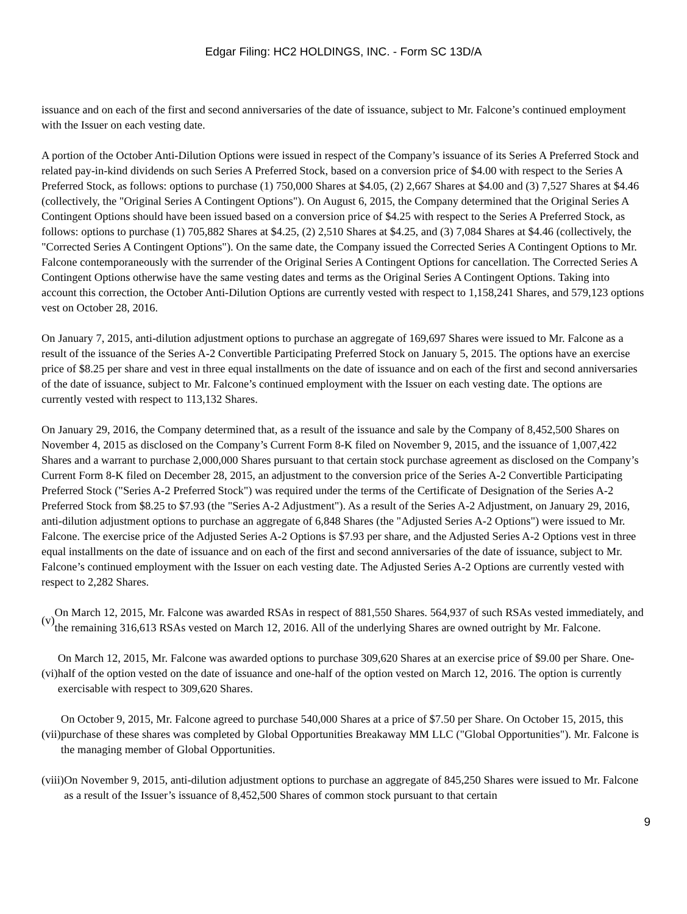Edgar Filing: HC2 HOLDINGS, INC. - Form SC 13D/A
issuance and on each of the first and second anniversaries of the date of issuance, subject to Mr. Falcone’s continued employment with the Issuer on each vesting date.
A portion of the October Anti-Dilution Options were issued in respect of the Company’s issuance of its Series A Preferred Stock and related pay-in-kind dividends on such Series A Preferred Stock, based on a conversion price of $4.00 with respect to the Series A Preferred Stock, as follows: options to purchase (1) 750,000 Shares at $4.05, (2) 2,667 Shares at $4.00 and (3) 7,527 Shares at $4.46 (collectively, the "Original Series A Contingent Options"). On August 6, 2015, the Company determined that the Original Series A Contingent Options should have been issued based on a conversion price of $4.25 with respect to the Series A Preferred Stock, as follows: options to purchase (1) 705,882 Shares at $4.25, (2) 2,510 Shares at $4.25, and (3) 7,084 Shares at $4.46 (collectively, the "Corrected Series A Contingent Options"). On the same date, the Company issued the Corrected Series A Contingent Options to Mr. Falcone contemporaneously with the surrender of the Original Series A Contingent Options for cancellation. The Corrected Series A Contingent Options otherwise have the same vesting dates and terms as the Original Series A Contingent Options. Taking into account this correction, the October Anti-Dilution Options are currently vested with respect to 1,158,241 Shares, and 579,123 options vest on October 28, 2016.
On January 7, 2015, anti-dilution adjustment options to purchase an aggregate of 169,697 Shares were issued to Mr. Falcone as a result of the issuance of the Series A-2 Convertible Participating Preferred Stock on January 5, 2015. The options have an exercise price of $8.25 per share and vest in three equal installments on the date of issuance and on each of the first and second anniversaries of the date of issuance, subject to Mr. Falcone’s continued employment with the Issuer on each vesting date. The options are currently vested with respect to 113,132 Shares.
On January 29, 2016, the Company determined that, as a result of the issuance and sale by the Company of 8,452,500 Shares on November 4, 2015 as disclosed on the Company’s Current Form 8-K filed on November 9, 2015, and the issuance of 1,007,422 Shares and a warrant to purchase 2,000,000 Shares pursuant to that certain stock purchase agreement as disclosed on the Company’s Current Form 8-K filed on December 28, 2015, an adjustment to the conversion price of the Series A-2 Convertible Participating Preferred Stock ("Series A-2 Preferred Stock") was required under the terms of the Certificate of Designation of the Series A-2 Preferred Stock from $8.25 to $7.93 (the "Series A-2 Adjustment"). As a result of the Series A-2 Adjustment, on January 29, 2016, anti-dilution adjustment options to purchase an aggregate of 6,848 Shares (the "Adjusted Series A-2 Options") were issued to Mr. Falcone. The exercise price of the Adjusted Series A-2 Options is $7.93 per share, and the Adjusted Series A-2 Options vest in three equal installments on the date of issuance and on each of the first and second anniversaries of the date of issuance, subject to Mr. Falcone’s continued employment with the Issuer on each vesting date. The Adjusted Series A-2 Options are currently vested with respect to 2,282 Shares.
(v) On March 12, 2015, Mr. Falcone was awarded RSAs in respect of 881,550 Shares. 564,937 of such RSAs vested immediately, and the remaining 316,613 RSAs vested on March 12, 2016. All of the underlying Shares are owned outright by Mr. Falcone.
(vi) On March 12, 2015, Mr. Falcone was awarded options to purchase 309,620 Shares at an exercise price of $9.00 per Share. One-half of the option vested on the date of issuance and one-half of the option vested on March 12, 2016. The option is currently exercisable with respect to 309,620 Shares.
(vii) On October 9, 2015, Mr. Falcone agreed to purchase 540,000 Shares at a price of $7.50 per Share. On October 15, 2015, this purchase of these shares was completed by Global Opportunities Breakaway MM LLC ("Global Opportunities"). Mr. Falcone is the managing member of Global Opportunities.
(viii) On November 9, 2015, anti-dilution adjustment options to purchase an aggregate of 845,250 Shares were issued to Mr. Falcone as a result of the Issuer’s issuance of 8,452,500 Shares of common stock pursuant to that certain
9